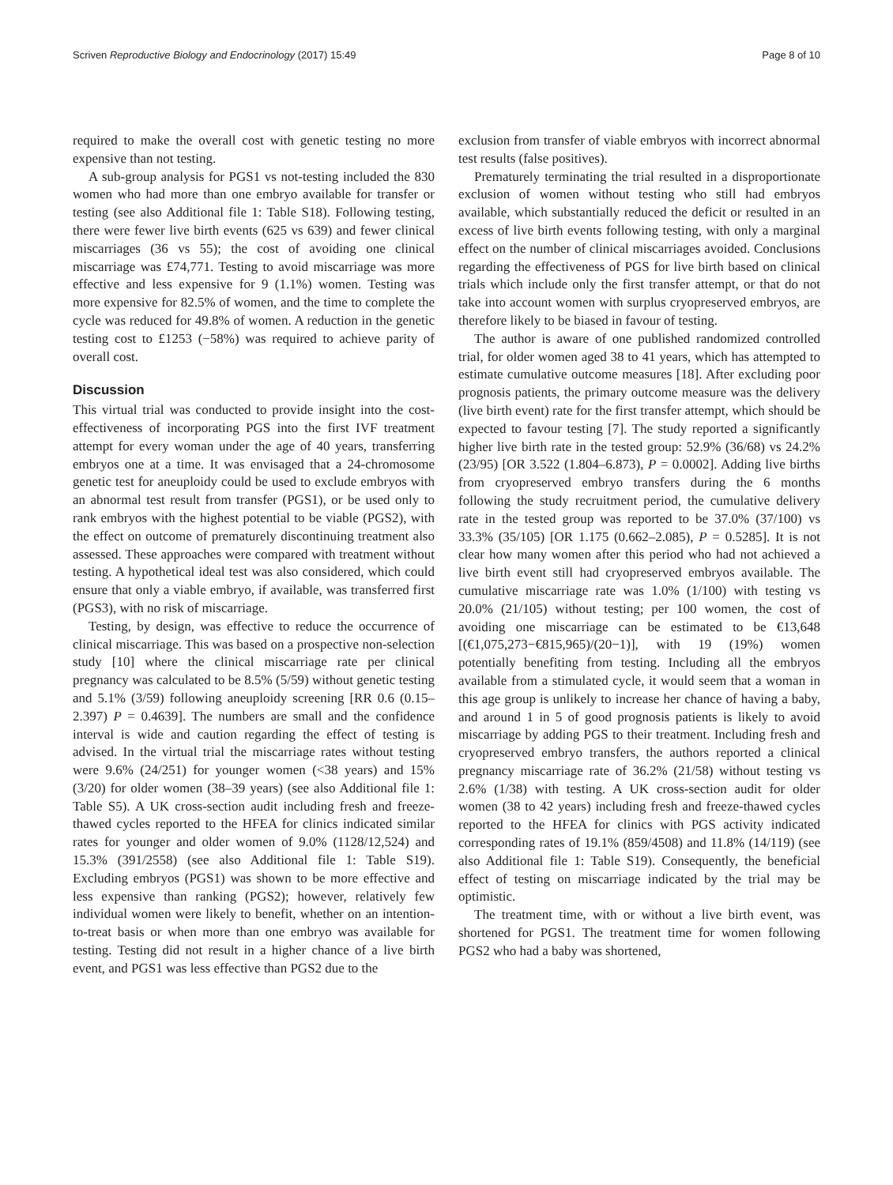Scriven Reproductive Biology and Endocrinology (2017) 15:49 Page 8 of 10
required to make the overall cost with genetic testing no more expensive than not testing.
A sub-group analysis for PGS1 vs not-testing included the 830 women who had more than one embryo available for transfer or testing (see also Additional file 1: Table S18). Following testing, there were fewer live birth events (625 vs 639) and fewer clinical miscarriages (36 vs 55); the cost of avoiding one clinical miscarriage was £74,771. Testing to avoid miscarriage was more effective and less expensive for 9 (1.1%) women. Testing was more expensive for 82.5% of women, and the time to complete the cycle was reduced for 49.8% of women. A reduction in the genetic testing cost to £1253 (−58%) was required to achieve parity of overall cost.
Discussion
This virtual trial was conducted to provide insight into the cost-effectiveness of incorporating PGS into the first IVF treatment attempt for every woman under the age of 40 years, transferring embryos one at a time. It was envisaged that a 24-chromosome genetic test for aneuploidy could be used to exclude embryos with an abnormal test result from transfer (PGS1), or be used only to rank embryos with the highest potential to be viable (PGS2), with the effect on outcome of prematurely discontinuing treatment also assessed. These approaches were compared with treatment without testing. A hypothetical ideal test was also considered, which could ensure that only a viable embryo, if available, was transferred first (PGS3), with no risk of miscarriage.
Testing, by design, was effective to reduce the occurrence of clinical miscarriage. This was based on a prospective non-selection study [10] where the clinical miscarriage rate per clinical pregnancy was calculated to be 8.5% (5/59) without genetic testing and 5.1% (3/59) following aneuploidy screening [RR 0.6 (0.15–2.397) P = 0.4639]. The numbers are small and the confidence interval is wide and caution regarding the effect of testing is advised. In the virtual trial the miscarriage rates without testing were 9.6% (24/251) for younger women (<38 years) and 15% (3/20) for older women (38–39 years) (see also Additional file 1: Table S5). A UK cross-section audit including fresh and freeze-thawed cycles reported to the HFEA for clinics indicated similar rates for younger and older women of 9.0% (1128/12,524) and 15.3% (391/2558) (see also Additional file 1: Table S19). Excluding embryos (PGS1) was shown to be more effective and less expensive than ranking (PGS2); however, relatively few individual women were likely to benefit, whether on an intention-to-treat basis or when more than one embryo was available for testing. Testing did not result in a higher chance of a live birth event, and PGS1 was less effective than PGS2 due to the
exclusion from transfer of viable embryos with incorrect abnormal test results (false positives).
Prematurely terminating the trial resulted in a disproportionate exclusion of women without testing who still had embryos available, which substantially reduced the deficit or resulted in an excess of live birth events following testing, with only a marginal effect on the number of clinical miscarriages avoided. Conclusions regarding the effectiveness of PGS for live birth based on clinical trials which include only the first transfer attempt, or that do not take into account women with surplus cryopreserved embryos, are therefore likely to be biased in favour of testing.
The author is aware of one published randomized controlled trial, for older women aged 38 to 41 years, which has attempted to estimate cumulative outcome measures [18]. After excluding poor prognosis patients, the primary outcome measure was the delivery (live birth event) rate for the first transfer attempt, which should be expected to favour testing [7]. The study reported a significantly higher live birth rate in the tested group: 52.9% (36/68) vs 24.2% (23/95) [OR 3.522 (1.804–6.873), P = 0.0002]. Adding live births from cryopreserved embryo transfers during the 6 months following the study recruitment period, the cumulative delivery rate in the tested group was reported to be 37.0% (37/100) vs 33.3% (35/105) [OR 1.175 (0.662–2.085), P = 0.5285]. It is not clear how many women after this period who had not achieved a live birth event still had cryopreserved embryos available. The cumulative miscarriage rate was 1.0% (1/100) with testing vs 20.0% (21/105) without testing; per 100 women, the cost of avoiding one miscarriage can be estimated to be €13,648 [(€1,075,273−€815,965)/(20−1)], with 19 (19%) women potentially benefiting from testing. Including all the embryos available from a stimulated cycle, it would seem that a woman in this age group is unlikely to increase her chance of having a baby, and around 1 in 5 of good prognosis patients is likely to avoid miscarriage by adding PGS to their treatment. Including fresh and cryopreserved embryo transfers, the authors reported a clinical pregnancy miscarriage rate of 36.2% (21/58) without testing vs 2.6% (1/38) with testing. A UK cross-section audit for older women (38 to 42 years) including fresh and freeze-thawed cycles reported to the HFEA for clinics with PGS activity indicated corresponding rates of 19.1% (859/4508) and 11.8% (14/119) (see also Additional file 1: Table S19). Consequently, the beneficial effect of testing on miscarriage indicated by the trial may be optimistic.
The treatment time, with or without a live birth event, was shortened for PGS1. The treatment time for women following PGS2 who had a baby was shortened,